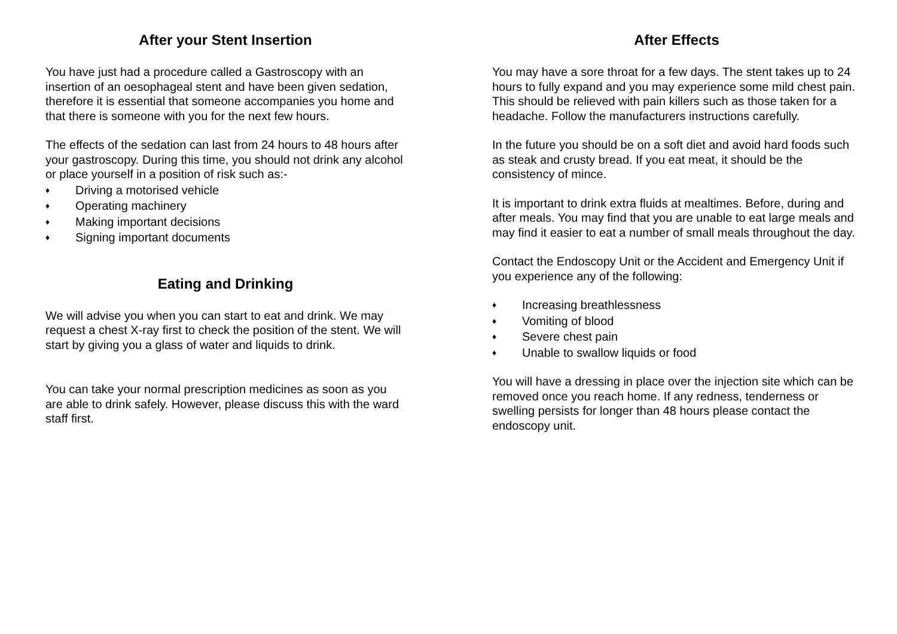After your Stent Insertion
You have just had a procedure called a Gastroscopy with an insertion of an oesophageal stent and have been given sedation, therefore it is essential that someone accompanies you home and that there is someone with you for the next few hours.
The effects of the sedation can last from 24 hours to 48 hours after your gastroscopy. During this time, you should not drink any alcohol or place yourself in a position of risk such as:-
♦ Driving a motorised vehicle
♦ Operating machinery
♦ Making important decisions
♦ Signing important documents
Eating and Drinking
We will advise you when you can start to eat and drink. We may request a chest X-ray first to check the position of the stent. We will start by giving you a glass of water and liquids to drink.
You can take your normal prescription medicines as soon as you are able to drink safely. However, please discuss this with the ward staff first.
After Effects
You may have a sore throat for a few days. The stent takes up to 24 hours to fully expand and you may experience some mild chest pain. This should be relieved with pain killers such as those taken for a headache. Follow the manufacturers instructions carefully.
In the future you should be on a soft diet and avoid hard foods such as steak and crusty bread. If you eat meat, it should be the consistency of mince.
It is important to drink extra fluids at mealtimes. Before, during and after meals. You may find that you are unable to eat large meals and may find it easier to eat a number of small meals throughout the day.
Contact the Endoscopy Unit or the Accident and Emergency Unit if you experience any of the following:
♦ Increasing breathlessness
♦ Vomiting of blood
♦ Severe chest pain
♦ Unable to swallow liquids or food
You will have a dressing in place over the injection site which can be removed once you reach home. If any redness, tenderness or swelling persists for longer than 48 hours please contact the endoscopy unit.